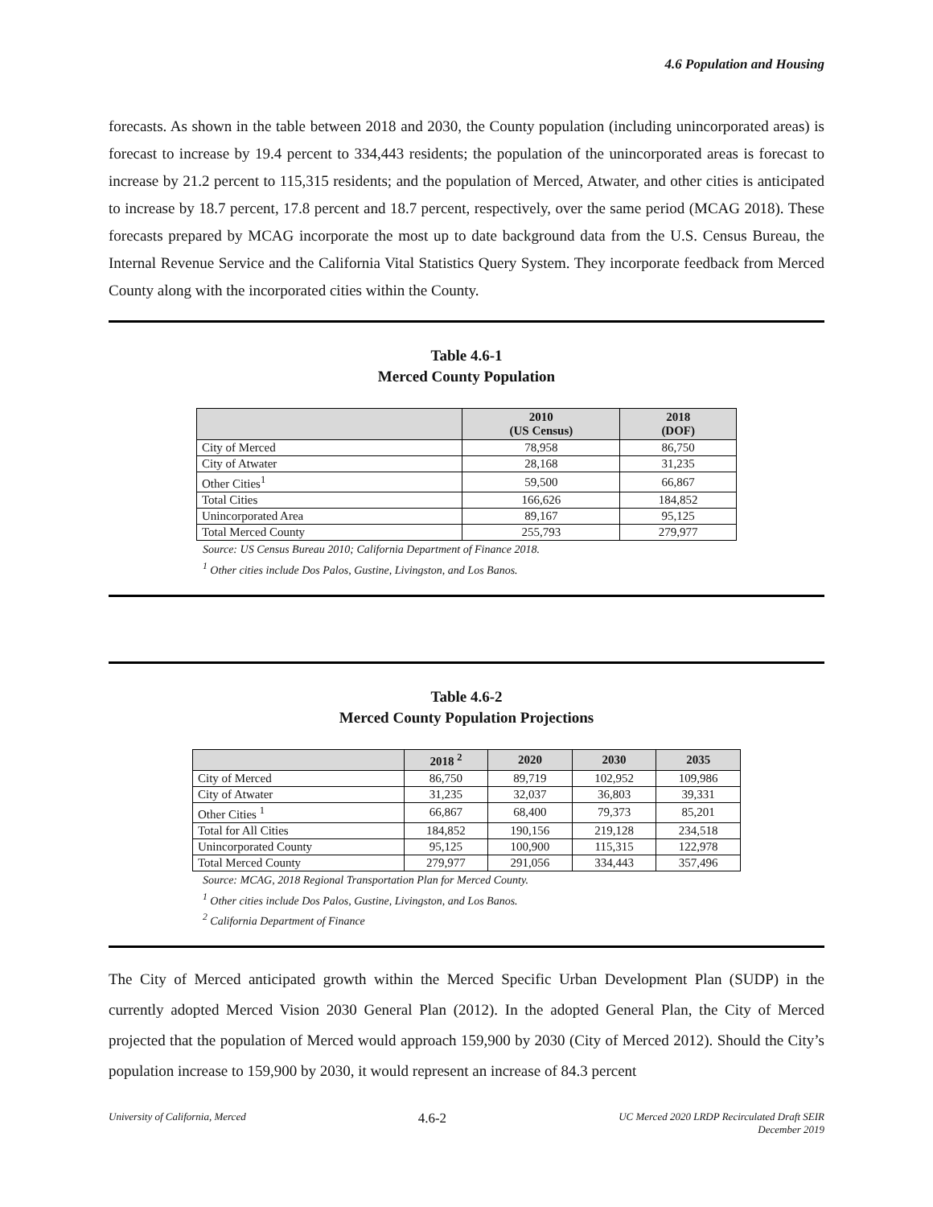4.6 Population and Housing
forecasts. As shown in the table between 2018 and 2030, the County population (including unincorporated areas) is forecast to increase by 19.4 percent to 334,443 residents; the population of the unincorporated areas is forecast to increase by 21.2 percent to 115,315 residents; and the population of Merced, Atwater, and other cities is anticipated to increase by 18.7 percent, 17.8 percent and 18.7 percent, respectively, over the same period (MCAG 2018). These forecasts prepared by MCAG incorporate the most up to date background data from the U.S. Census Bureau, the Internal Revenue Service and the California Vital Statistics Query System. They incorporate feedback from Merced County along with the incorporated cities within the County.
Table 4.6-1
Merced County Population
| | 2010 (US Census) | 2018 (DOF) |
| --- | --- | --- |
| City of Merced | 78,958 | 86,750 |
| City of Atwater | 28,168 | 31,235 |
| Other Cities<sup>1</sup> | 59,500 | 66,867 |
| Total Cities | 166,626 | 184,852 |
| Unincorporated Area | 89,167 | 95,125 |
| Total Merced County | 255,793 | 279,977 |
Source: US Census Bureau 2010; California Department of Finance 2018.
<sup>1</sup> Other cities include Dos Palos, Gustine, Livingston, and Los Banos.
Table 4.6-2
Merced County Population Projections
| | 2018 <sup>2</sup> | 2020 | 2030 | 2035 |
| --- | --- | --- | --- | --- |
| City of Merced | 86,750 | 89,719 | 102,952 | 109,986 |
| City of Atwater | 31,235 | 32,037 | 36,803 | 39,331 |
| Other Cities <sup>1</sup> | 66,867 | 68,400 | 79,373 | 85,201 |
| Total for All Cities | 184,852 | 190,156 | 219,128 | 234,518 |
| Unincorporated County | 95,125 | 100,900 | 115,315 | 122,978 |
| Total Merced County | 279,977 | 291,056 | 334,443 | 357,496 |
Source: MCAG, 2018 Regional Transportation Plan for Merced County.
<sup>1</sup> Other cities include Dos Palos, Gustine, Livingston, and Los Banos.
<sup>2</sup> California Department of Finance
The City of Merced anticipated growth within the Merced Specific Urban Development Plan (SUDP) in the currently adopted Merced Vision 2030 General Plan (2012). In the adopted General Plan, the City of Merced projected that the population of Merced would approach 159,900 by 2030 (City of Merced 2012). Should the City’s population increase to 159,900 by 2030, it would represent an increase of 84.3 percent
University of California, Merced 4.6-2 UC Merced 2020 LRDP Recirculated Draft SEIR
December 2019